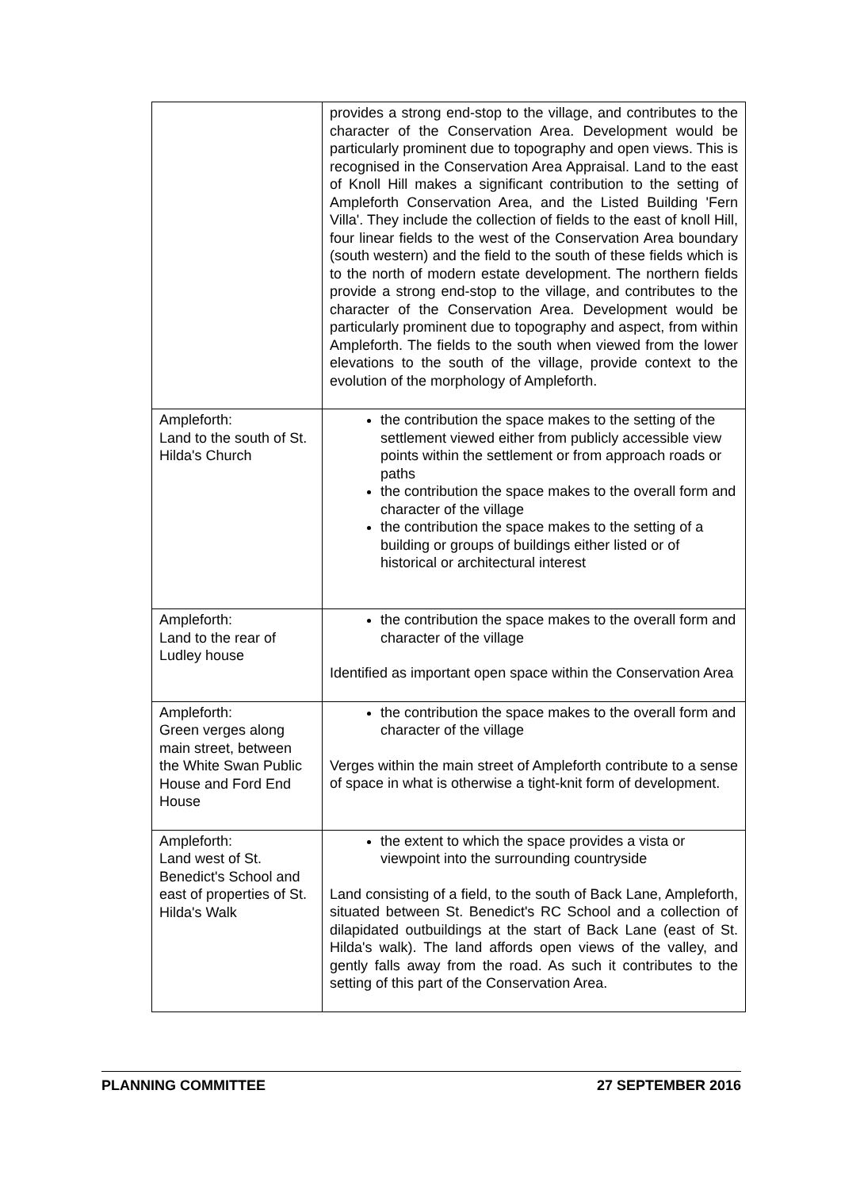| | provides a strong end-stop to the village, and contributes to the character of the Conservation Area. Development would be particularly prominent due to topography and open views. This is recognised in the Conservation Area Appraisal. Land to the east of Knoll Hill makes a significant contribution to the setting of Ampleforth Conservation Area, and the Listed Building 'Fern Villa'. They include the collection of fields to the east of knoll Hill, four linear fields to the west of the Conservation Area boundary (south western) and the field to the south of these fields which is to the north of modern estate development. The northern fields provide a strong end-stop to the village, and contributes to the character of the Conservation Area. Development would be particularly prominent due to topography and aspect, from within Ampleforth. The fields to the south when viewed from the lower elevations to the south of the village, provide context to the evolution of the morphology of Ampleforth. |
| Ampleforth: Land to the south of St. Hilda's Church | the contribution the space makes to the setting of the settlement viewed either from publicly accessible view points within the settlement or from approach roads or paths the contribution the space makes to the overall form and character of the village the contribution the space makes to the setting of a building or groups of buildings either listed or of historical or architectural interest |
| Ampleforth: Land to the rear of Ludley house | the contribution the space makes to the overall form and character of the village Identified as important open space within the Conservation Area |
| Ampleforth: Green verges along main street, between the White Swan Public House and Ford End House | the contribution the space makes to the overall form and character of the village Verges within the main street of Ampleforth contribute to a sense of space in what is otherwise a tight-knit form of development. |
| Ampleforth: Land west of St. Benedict's School and east of properties of St. Hilda's Walk | the extent to which the space provides a vista or viewpoint into the surrounding countryside Land consisting of a field, to the south of Back Lane, Ampleforth, situated between St. Benedict's RC School and a collection of dilapidated outbuildings at the start of Back Lane (east of St. Hilda's walk). The land affords open views of the valley, and gently falls away from the road. As such it contributes to the setting of this part of the Conservation Area. |
PLANNING COMMITTEE 27 SEPTEMBER 2016